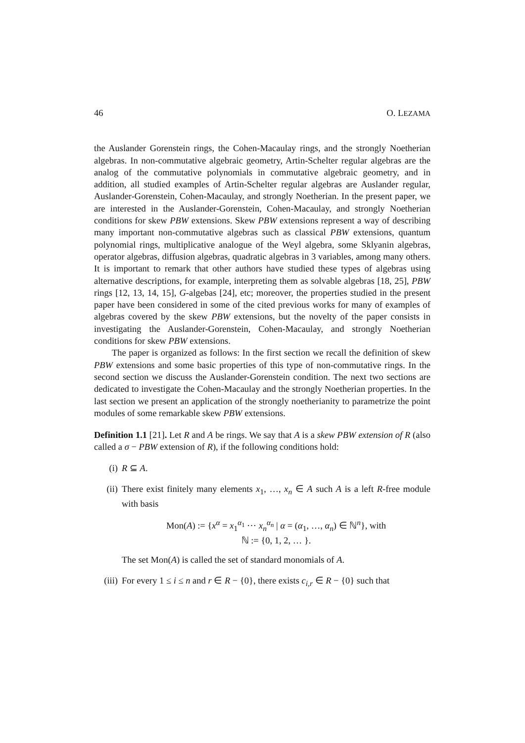46 O. LEZAMA
the Auslander Gorenstein rings, the Cohen-Macaulay rings, and the strongly Noetherian algebras. In non-commutative algebraic geometry, Artin-Schelter regular algebras are the analog of the commutative polynomials in commutative algebraic geometry, and in addition, all studied examples of Artin-Schelter regular algebras are Auslander regular, Auslander-Gorenstein, Cohen-Macaulay, and strongly Noetherian. In the present paper, we are interested in the Auslander-Gorenstein, Cohen-Macaulay, and strongly Noetherian conditions for skew PBW extensions. Skew PBW extensions represent a way of describing many important non-commutative algebras such as classical PBW extensions, quantum polynomial rings, multiplicative analogue of the Weyl algebra, some Sklyanin algebras, operator algebras, diffusion algebras, quadratic algebras in 3 variables, among many others. It is important to remark that other authors have studied these types of algebras using alternative descriptions, for example, interpreting them as solvable algebras [18, 25], PBW rings [12, 13, 14, 15], G-algebas [24], etc; moreover, the properties studied in the present paper have been considered in some of the cited previous works for many of examples of algebras covered by the skew PBW extensions, but the novelty of the paper consists in investigating the Auslander-Gorenstein, Cohen-Macaulay, and strongly Noetherian conditions for skew PBW extensions.
The paper is organized as follows: In the first section we recall the definition of skew PBW extensions and some basic properties of this type of non-commutative rings. In the second section we discuss the Auslander-Gorenstein condition. The next two sections are dedicated to investigate the Cohen-Macaulay and the strongly Noetherian properties. In the last section we present an application of the strongly noetherianity to parametrize the point modules of some remarkable skew PBW extensions.
Definition 1.1 [21]. Let R and A be rings. We say that A is a skew PBW extension of R (also called a σ − PBW extension of R), if the following conditions hold:
(i) R ⊆ A.
(ii) There exist finitely many elements x<sub>1</sub>, …, x<sub>n</sub> ∈ A such A is a left R-free module with basis
Mon(A) := {x<sup>α</sup> = x<sub>1</sub><sup>α<sub>1</sub></sup> ⋯ x<sub>n</sub><sup>α<sub>n</sub></sup> | α = (α<sub>1</sub>, …, α<sub>n</sub>) ∈ ℕ<sup>n</sup>}, with
ℕ := {0, 1, 2, … }.
The set Mon(A) is called the set of standard monomials of A.
(iii)
For every 1 ≤ i ≤ n and r ∈ R − {0}, there exists c<sub>i,r</sub> ∈ R − {0} such that